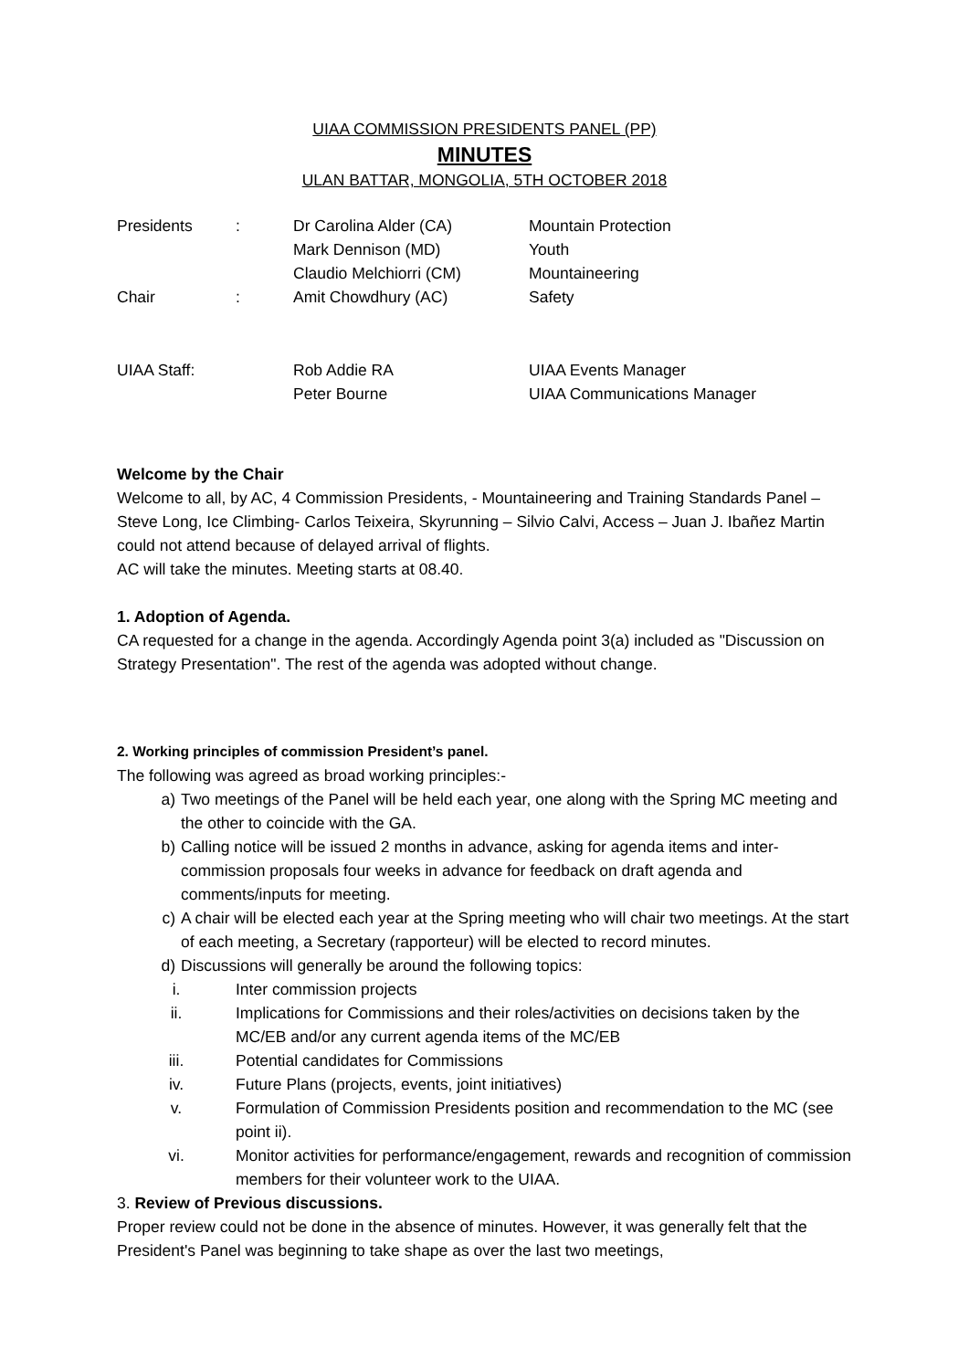UIAA COMMISSION PRESIDENTS PANEL (PP)
MINUTES
ULAN BATTAR, MONGOLIA, 5TH OCTOBER 2018
| Presidents | : | Dr Carolina Alder (CA) | Mountain Protection |
| | | Mark Dennison (MD) | Youth |
| | | Claudio Melchiorri (CM) | Mountaineering |
| Chair | : | Amit Chowdhury (AC) | Safety |
| UIAA Staff: | | Rob Addie RA | UIAA Events Manager |
| | | Peter Bourne | UIAA Communications Manager |
Welcome by the Chair
Welcome to all, by AC, 4 Commission Presidents, - Mountaineering and Training Standards Panel – Steve Long, Ice Climbing- Carlos Teixeira, Skyrunning – Silvio Calvi, Access – Juan J. Ibañez Martin could not attend because of delayed arrival of flights.
AC will take the minutes. Meeting starts at 08.40.
1. Adoption of Agenda.
CA requested for a change in the agenda. Accordingly Agenda point 3(a) included as "Discussion on Strategy Presentation". The rest of the agenda was adopted without change.
2. Working principles of commission President’s panel.
The following was agreed as broad working principles:-
a) Two meetings of the Panel will be held each year, one along with the Spring MC meeting and the other to coincide with the GA.
b) Calling notice will be issued 2 months in advance, asking for agenda items and inter-commission proposals four weeks in advance for feedback on draft agenda and comments/inputs for meeting.
c) A chair will be elected each year at the Spring meeting who will chair two meetings. At the start of each meeting, a Secretary (rapporteur) will be elected to record minutes.
d) Discussions will generally be around the following topics:
i. Inter commission projects
ii. Implications for Commissions and their roles/activities on decisions taken by the MC/EB and/or any current agenda items of the MC/EB
iii. Potential candidates for Commissions
iv. Future Plans (projects, events, joint initiatives)
v. Formulation of Commission Presidents position and recommendation to the MC (see point ii).
vi. Monitor activities for performance/engagement, rewards and recognition of commission members for their volunteer work to the UIAA.
3. Review of Previous discussions.
Proper review could not be done in the absence of minutes. However, it was generally felt that the President's Panel was beginning to take shape as over the last two meetings,